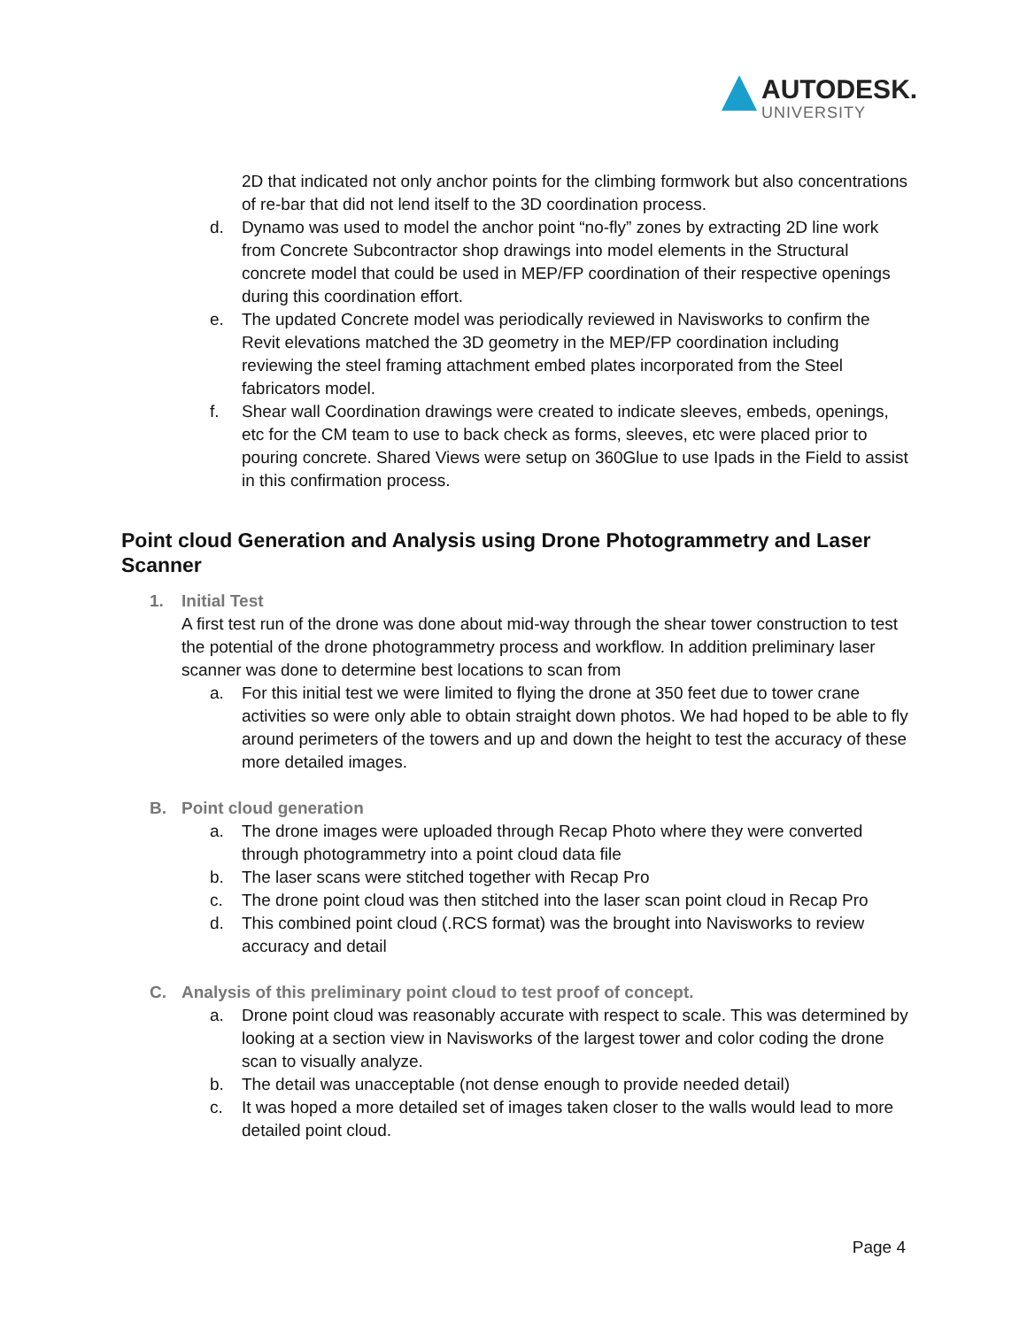AUTODESK.
UNIVERSITY
2D that indicated not only anchor points for the climbing formwork but also concentrations of re-bar that did not lend itself to the 3D coordination process.
d. Dynamo was used to model the anchor point “no-fly” zones by extracting 2D line work from Concrete Subcontractor shop drawings into model elements in the Structural concrete model that could be used in MEP/FP coordination of their respective openings during this coordination effort.
e. The updated Concrete model was periodically reviewed in Navisworks to confirm the Revit elevations matched the 3D geometry in the MEP/FP coordination including reviewing the steel framing attachment embed plates incorporated from the Steel fabricators model.
f. Shear wall Coordination drawings were created to indicate sleeves, embeds, openings, etc for the CM team to use to back check as forms, sleeves, etc were placed prior to pouring concrete. Shared Views were setup on 360Glue to use Ipads in the Field to assist in this confirmation process.
Point cloud Generation and Analysis using Drone Photogrammetry and Laser Scanner
1. Initial Test
A first test run of the drone was done about mid-way through the shear tower construction to test the potential of the drone photogrammetry process and workflow. In addition preliminary laser scanner was done to determine best locations to scan from
a. For this initial test we were limited to flying the drone at 350 feet due to tower crane activities so were only able to obtain straight down photos. We had hoped to be able to fly around perimeters of the towers and up and down the height to test the accuracy of these more detailed images.
B. Point cloud generation
a. The drone images were uploaded through Recap Photo where they were converted through photogrammetry into a point cloud data file
b. The laser scans were stitched together with Recap Pro
c. The drone point cloud was then stitched into the laser scan point cloud in Recap Pro
d. This combined point cloud (.RCS format) was the brought into Navisworks to review accuracy and detail
C. Analysis of this preliminary point cloud to test proof of concept.
a. Drone point cloud was reasonably accurate with respect to scale. This was determined by looking at a section view in Navisworks of the largest tower and color coding the drone scan to visually analyze.
b. The detail was unacceptable (not dense enough to provide needed detail)
c. It was hoped a more detailed set of images taken closer to the walls would lead to more detailed point cloud.
Page 4